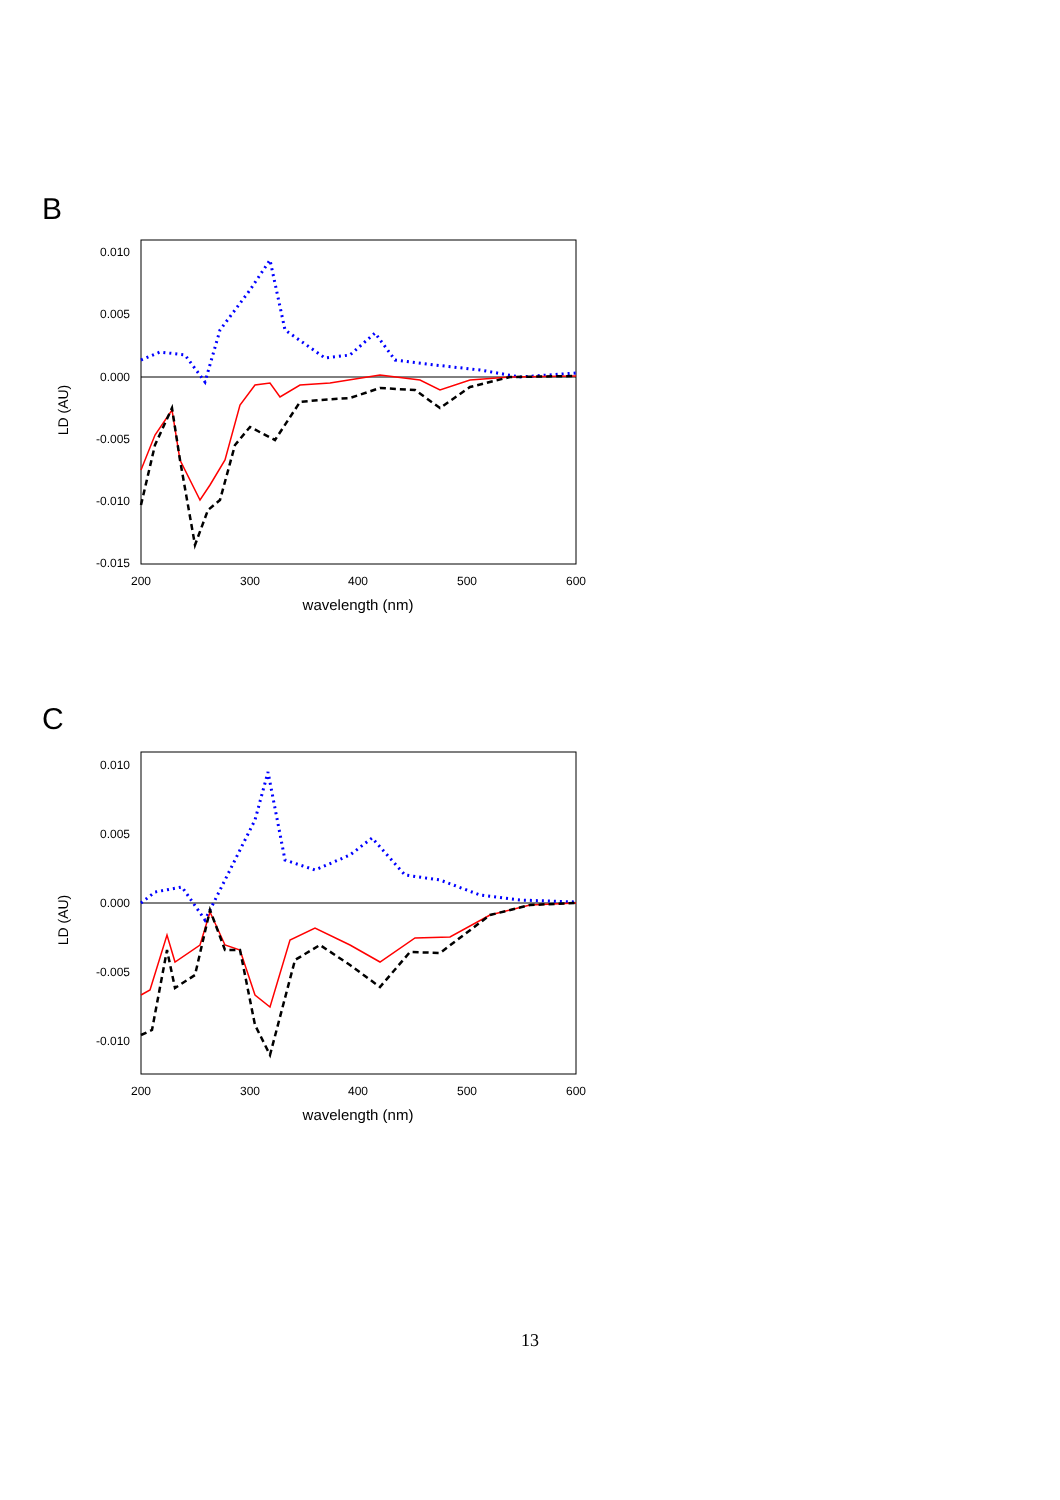B
0.010
0.005
0.000
-0.005
-0.010
-0.015
200
300
400
500
600
wavelength (nm)
LD (AU)
C
0.010
0.005
0.000
-0.005
-0.010
200
300
400
500
600
wavelength (nm)
LD (AU)
13